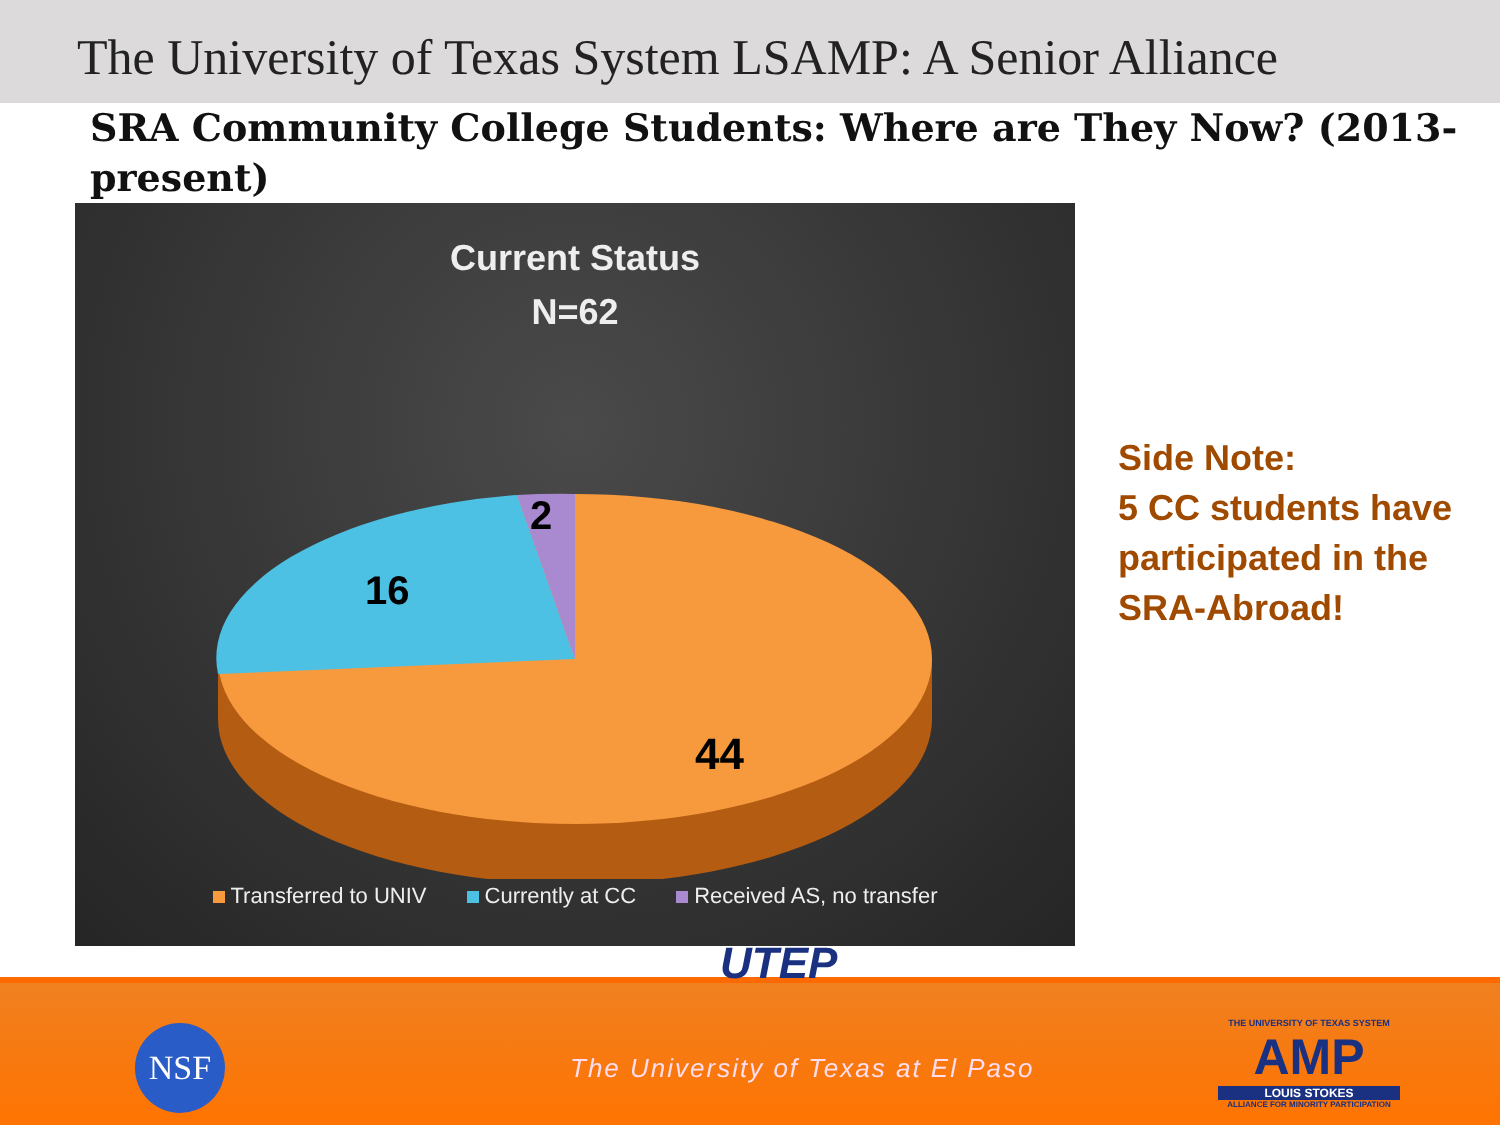The University of Texas System LSAMP: A Senior Alliance
SRA Community College Students: Where are They Now? (2013-present)
Current Status
N=62
16
2
44
Transferred to UNIV Currently at CC Received AS, no transfer
Side Note:
5 CC students have participated in the SRA-Abroad!
NSF
UTEP
The University of Texas at El Paso
THE UNIVERSITY OF TEXAS SYSTEM
AMP
LOUIS STOKES
ALLIANCE FOR MINORITY PARTICIPATION